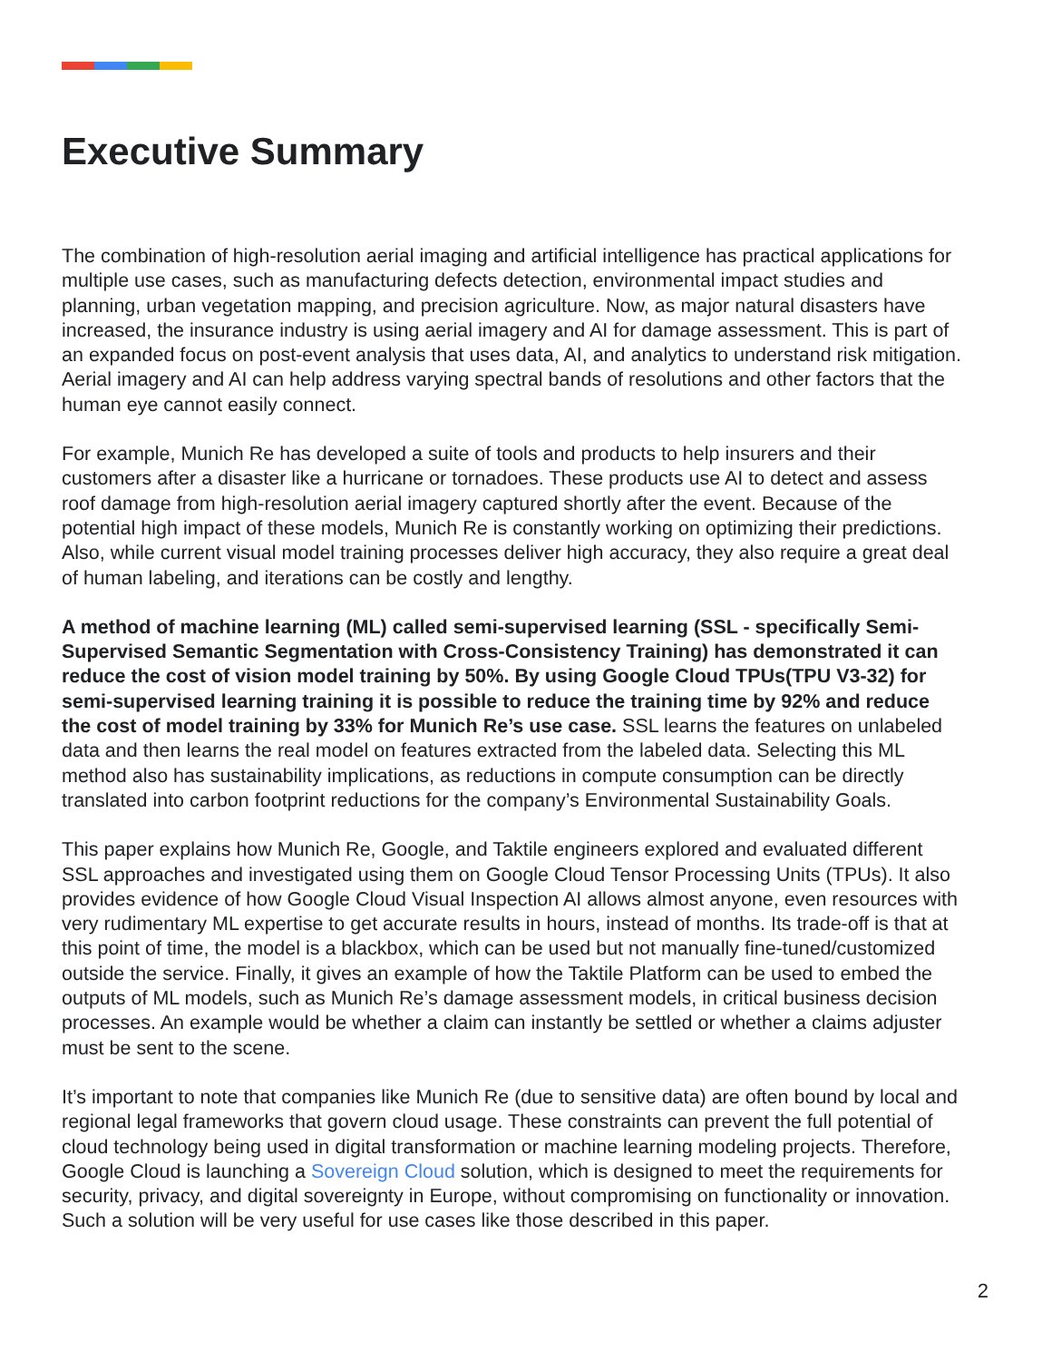Executive Summary
The combination of high-resolution aerial imaging and artificial intelligence has practical applications for multiple use cases, such as manufacturing defects detection, environmental impact studies and planning, urban vegetation mapping, and precision agriculture. Now, as major natural disasters have increased, the insurance industry is using aerial imagery and AI for damage assessment. This is part of an expanded focus on post-event analysis that uses data, AI, and analytics to understand risk mitigation. Aerial imagery and AI can help address varying spectral bands of resolutions and other factors that the human eye cannot easily connect.
For example, Munich Re has developed a suite of tools and products to help insurers and their customers after a disaster like a hurricane or tornadoes. These products use AI to detect and assess roof damage from high-resolution aerial imagery captured shortly after the event. Because of the potential high impact of these models, Munich Re is constantly working on optimizing their predictions. Also, while current visual model training processes deliver high accuracy, they also require a great deal of human labeling, and iterations can be costly and lengthy.
A method of machine learning (ML) called semi-supervised learning (SSL - specifically Semi-Supervised Semantic Segmentation with Cross-Consistency Training) has demonstrated it can reduce the cost of vision model training by 50%. By using Google Cloud TPUs(TPU V3-32) for semi-supervised learning training it is possible to reduce the training time by 92% and reduce the cost of model training by 33% for Munich Re’s use case. SSL learns the features on unlabeled data and then learns the real model on features extracted from the labeled data. Selecting this ML method also has sustainability implications, as reductions in compute consumption can be directly translated into carbon footprint reductions for the company’s Environmental Sustainability Goals.
This paper explains how Munich Re, Google, and Taktile engineers explored and evaluated different SSL approaches and investigated using them on Google Cloud Tensor Processing Units (TPUs). It also provides evidence of how Google Cloud Visual Inspection AI allows almost anyone, even resources with very rudimentary ML expertise to get accurate results in hours, instead of months. Its trade-off is that at this point of time, the model is a blackbox, which can be used but not manually fine-tuned/customized outside the service. Finally, it gives an example of how the Taktile Platform can be used to embed the outputs of ML models, such as Munich Re’s damage assessment models, in critical business decision processes. An example would be whether a claim can instantly be settled or whether a claims adjuster must be sent to the scene.
It’s important to note that companies like Munich Re (due to sensitive data) are often bound by local and regional legal frameworks that govern cloud usage. These constraints can prevent the full potential of cloud technology being used in digital transformation or machine learning modeling projects. Therefore, Google Cloud is launching a Sovereign Cloud solution, which is designed to meet the requirements for security, privacy, and digital sovereignty in Europe, without compromising on functionality or innovation. Such a solution will be very useful for use cases like those described in this paper.
2